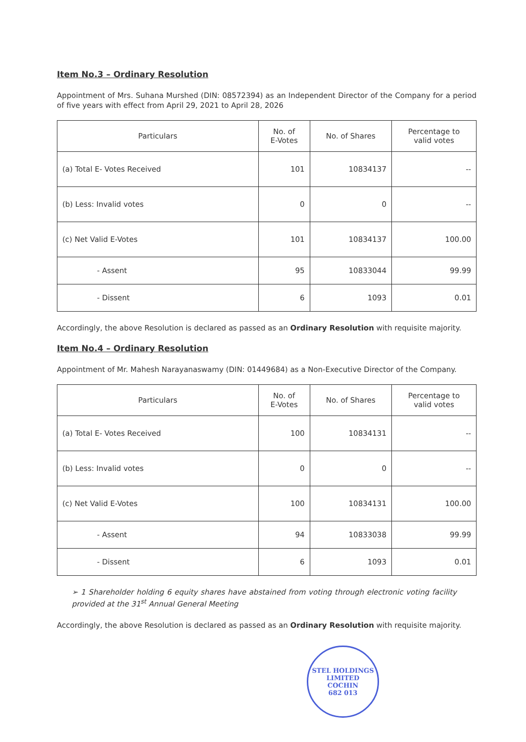Item No.3 – Ordinary Resolution
Appointment of Mrs. Suhana Murshed (DIN: 08572394) as an Independent Director of the Company for a period of five years with effect from April 29, 2021 to April 28, 2026
| Particulars | No. of E-Votes | No. of Shares | Percentage to valid votes |
| --- | --- | --- | --- |
| (a) Total E- Votes Received | 101 | 10834137 | -- |
| (b) Less: Invalid votes | 0 | 0 | -- |
| (c) Net Valid E-Votes | 101 | 10834137 | 100.00 |
| - Assent | 95 | 10833044 | 99.99 |
| - Dissent | 6 | 1093 | 0.01 |
Accordingly, the above Resolution is declared as passed as an Ordinary Resolution with requisite majority.
Item No.4 – Ordinary Resolution
Appointment of Mr. Mahesh Narayanaswamy (DIN: 01449684) as a Non-Executive Director of the Company.
| Particulars | No. of E-Votes | No. of Shares | Percentage to valid votes |
| --- | --- | --- | --- |
| (a) Total E- Votes Received | 100 | 10834131 | -- |
| (b) Less: Invalid votes | 0 | 0 | -- |
| (c) Net Valid E-Votes | 100 | 10834131 | 100.00 |
| - Assent | 94 | 10833038 | 99.99 |
| - Dissent | 6 | 1093 | 0.01 |
➢ 1 Shareholder holding 6 equity shares have abstained from voting through electronic voting facility provided at the 31<sup>st</sup> Annual General Meeting
Accordingly, the above Resolution is declared as passed as an Ordinary Resolution with requisite majority.
STEL HOLDINGS LIMITED
COCHIN
682 013